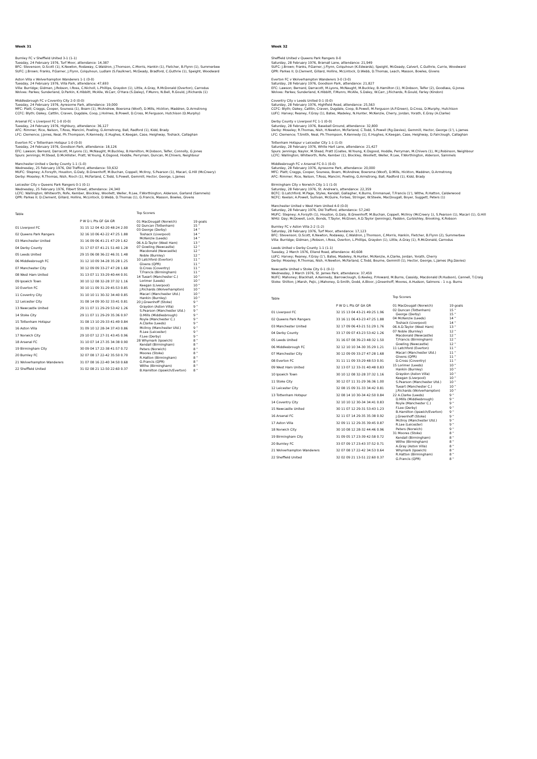Week 31
Burnley FC v Sheffield United 3-1 (1-1)
Tuesday, 24 February 1976, Turf Moor, attendance: 14,387
BFC: Stevenson; D.Scott (1), K.Newton, Rodaway, C.Waldron, J.Thomson, C.Morris, Hankin (1), Fletcher, B.Flynn (1), Summerbee
SUFC: J.Brown; Franks, P.Garner, J.Flynn, Colquhoun, Ludlam (S.Faulkner), McGeady, Bradford, C.Guthrie (1), Speight, Woodward
Aston Villa v Wolverhampton Wanderers 1-1 (0-0)
Tuesday, 24 February 1976, Villa Park, attendance: 47,693
Villa: Burridge; Gidman, J.Robson, I.Ross, C.Nicholl, L.Phillips, Graydon (1), Little, A.Gray, R.McDonald (Overton), Carrodus
Wolves: Parkes; Sunderland, D.Parkin, K.Hibbitt, McAlle, W.Carr, O'Hara (S.Daley), F.Munro, N.Bell, R.Gould, J.Richards (1)
Middlesbrough FC v Coventry City 2-0 (0-0)
Tuesday, 24 February 1976, Ayresome Park, attendance: 19,000
MFC: Platt; Craggs, Cooper, Souness (1), Boam (1), McAndrew, Boersma (Woof), D.Mills, Hickton, Maddren, D.Armstrong
CCFC: Blyth; Oakey, Cattlin, Craven, Dugdale, Coop, J.Holmes, B.Powell, D.Cross, M.Ferguson, Hutchison (D.Murphy)
Arsenal FC v Liverpool FC 1-0 (0-0)
Tuesday, 24 February 1976, Highbury, attendance: 36,127
AFC: Rimmer; Rice, Nelson, T.Ross, Mancini, Powling, G.Armstrong, Ball, Radford (1), Kidd, Brady
LFC: Clemence; J.Jones, Neal, Ph.Thompson, R.Kennedy, E.Hughes, K.Keegan, Case, Heighway, Toshack, Callaghan
Everton FC v Tottenham Hotspur 1-0 (0-0)
Tuesday, 24 February 1976, Goodison Park, attendance: 18,126
EFC: Lawson; Bernard, Darracott, M.Lyons (1), McNaught, M.Buckley, B.Hamilton, M.Dobson, Telfer, Connolly, G.Jones
Spurs: Jennings; M.Stead, D.McAllister, Pratt, W.Young, K.Osgood, Hoddle, Perryman, Duncan, M.Chivers, Neighbour
Manchester United v Derby County 1-1 (1-0)
Wednesday, 25 February 1976, Old Trafford, attendance: 59,632
MUFC: Stepney; A.Forsyth, Houston, G.Daly, B.Greenhoff, M.Buchan, Coppell, McIlroy, S.Pearson (1), Macari, G.Hill (McCreery)
Derby: Moseley; R.Thomas, Nish, Rioch (1), McFarland, C.Todd, S.Powell, Gemmill, Hector, George, L.James
Leicester City v Queens Park Rangers 0-1 (0-1)
Wednesday, 25 February 1976, Filbert Street, attendance: 24,340
LCFC: Wallington; Whitworth, Rofe, Kember, Blockley, Woollett, Weller, R.Lee, F.Worthington, Alderson, Garland (Sammels)
QPR: Parkes II; D.Clement, Gillard, Hollins, McLintock, D.Webb, D.Thomas (1), G.Francis, Masson, Bowles, Givens
| Table | |
| --- | --- |
| | P W D L Pts GF GA GR |
| 01 Liverpool FC | 31 15 12 04 42-20 48:24 2.00 |
| 02 Queens Park Rangers | 32 16 10 06 42-22 47:25 1.88 |
| 03 Manchester United | 31 16 09 06 41-21 47:29 1.62 |
| 04 Derby County | 31 17 07 07 41-21 51:40 1.28 |
| 05 Leeds United | 29 15 06 08 36-22 46:31 1.48 |
| 06 Middlesbrough FC | 31 12 10 09 34-28 35:28 1.25 |
| 07 Manchester City | 30 12 09 09 33-27 47:28 1.68 |
| 08 West Ham United | 31 13 07 11 33-29 40:44 0.91 |
| 09 Ipswich Town | 30 10 12 08 32-28 37:32 1.16 |
| 10 Everton FC | 30 10 11 09 31-29 45:53 0.85 |
| 11 Coventry City | 31 10 10 11 30-32 34:40 0.85 |
| 12 Leicester City | 31 08 14 09 30-32 33:41 0.81 |
| 13 Newcastle United | 29 11 07 11 29-29 53:42 1.26 |
| 14 Stoke City | 29 11 07 11 29-29 35:36 0.97 |
| 15 Tottenham Hotspur | 31 08 13 10 29-33 41:49 0.84 |
| 16 Aston Villa | 31 09 10 12 28-34 37:43 0.86 |
| 17 Norwich City | 29 10 07 12 27-31 43:45 0.96 |
| 18 Arsenal FC | 31 10 07 14 27-35 34:38 0.90 |
| 19 Birmingham City | 30 09 04 17 22-38 41:57 0.72 |
| 20 Burnley FC | 32 07 08 17 22-42 35:50 0.70 |
| 21 Wolverhampton Wanderers | 31 07 08 16 22-40 34:50 0.68 |
| 22 Sheffield United | 31 02 08 21 12-50 22:60 0.37 |
| Top Scorers | |
| --- | --- |
| 01 MacDougall (Norwich) | 19 goals |
| 02 Duncan (Tottenham) | 15 " |
| 03 George (Derby) | 14 " |
| Toshack (Liverpool) | 14 " |
| McKenzie (Leeds) | 14 " |
| 06 A.D.Taylor (West Ham) | 13 " |
| 07 Gowling (Newcastle) | 12 " |
| Macdonald (Newcastle) | 12 " |
| Noble (Burnley) | 12 " |
| 10 Latchford (Everton) | 11 " |
| Givens (QPR) | 11 " |
| D.Cross (Coventry) | 11 " |
| T.Francis (Birmingham) | 11 " |
| 14 Tueart (Manchester C.) | 10 " |
| Lorimer (Leeds) | 10 " |
| Keegan (Liverpool) | 10 " |
| J.Richards (Wolverhampton) | 10 " |
| Macari (Manchester Utd.) | 10 " |
| Hankin (Burnley) | 10 " |
| 20 J.Greenhoff (Stoke) | 9 " |
| Graydon (Aston Villa) | 9 " |
| S.Pearson (Manchester Utd.) | 9 " |
| D.Mills (Middlesbrough) | 9 " |
| Royle (Manchester C.) | 9 " |
| A.Clarke (Leeds) | 9 " |
| McIlroy (Manchester Utd.) | 9 " |
| R.Lee (Leicester) | 9 " |
| F.Lee (Derby) | 9 " |
| 28 Whymark (Ipswich) | 8 " |
| Kendall (Birmingham) | 8 " |
| Peters (Norwich) | 8 " |
| Moores (Stoke) | 8 " |
| R.Hatton (Birmingham) | 8 " |
| G.Francis (QPR) | 8 " |
| Withe (Birmingham) | 8 " |
| B.Hamilton (Ipswich/Everton) | 8 " |
Week 32
Sheffield United v Queens Park Rangers 0-0
Saturday, 28 February 1976, Bramall Lane, attendance: 21,949
SUFC: J.Brown; Franks, P.Garner, J.Flynn, Colquhoun (K.Edwards), Speight, McGeady, Calvert, C.Guthrie, Currie, Woodward
QPR: Parkes II; D.Clement, Gillard, Hollins, McLintock, D.Webb, D.Thomas, Leach, Masson, Bowles, Givens
Everton FC v Wolverhampton Wanderers 3-0 (3-0)
Saturday, 28 February 1976, Goodison Park, attendance: 21,827
EFC: Lawson; Bernard, Darracott, M.Lyons, McNaught, M.Buckley, B.Hamilton (1), M.Dobson, Telfer (2), Goodlass, G.Jones
Wolves: Parkes; Sunderland, K.Hibbitt, F.Munro, McAlle, S.Daley, W.Carr, J.Richards, R.Gould, Farley (Kindon)
Coventry City v Leeds United 0-1 (0-0)
Saturday, 28 February 1976, Highfield Road, attendance: 25,563
CCFC: Blyth; Oakey, Cattlin, Craven, Dugdale, Coop, B.Powell, M.Ferguson (A.P.Green), D.Cross, D.Murphy, Hutchison
LUFC: Harvey; Reaney, F.Gray (1), Bates, Madeley, N.Hunter, McKenzie, Cherry, Jordan, Yorath, E.Gray (A.Clarke)
Derby County v Liverpool FC 1-1 (0-0)
Saturday, 28 February 1976, Baseball Ground, attendance: 32,800
Derby: Moseley; R.Thomas, Nish, H.Newton, McFarland, C.Todd, S.Powell (Rg.Davies), Gemmill, Hector, George (1'), L.James
LFC: Clemence; T.Smith, Neal, Ph.Thompson, R.Kennedy (1), E.Hughes, K.Keegan, Case, Heighway, D.Fairclough, Callaghan
Tottenham Hotspur v Leicester City 1-1 (1-0)
Saturday, 28 February 1976, White Hart Lane, attendance: 21,427
Spurs: Jennings; Naylor, M.Stead, Pratt (Coates, W.Young, K.Osgood, Hoddle, Perryman, M.Chivers (1), M.J.Robinson, Neighbour
LCFC: Wallington; Whitworth, Rofe, Kember (1), Blockley, Woollett, Weller, R.Lee, F.Worthington, Alderson, Sammels
Middlesbrough FC v Arsenal FC 0-1 (0-0)
Saturday, 28 February 1976, Ayresome Park, attendance: 20,000
MFC: Platt; Craggs, Cooper, Souness, Boam, McAndrew, Boersma (Woof), D.Mills, Hickton, Maddren, D.Armstrong
AFC: Rimmer; Rice, Nelson, T.Ross, Mancini, Powling, G.Armstrong, Ball, Radford (1), Kidd, Brady
Birmingham City v Norwich City 1-1 (1-0)
Saturday, 28 February 1976, St. Andrew's, attendance: 22,359
BCFC: D.Latchford; M.Page, Styles, Kendall, Gallagher, K.Burns, Emmanuel, T.Francis (1'), Withe, R.Hatton, Calderwood
NCFC: Keelan; A.Powell, Sullivan, McGuire, Forbes, Stringer, W.Steele, MacDougall, Boyer, Suggett, Peters (1)
Manchester United v West Ham United 4-0 (0-0)
Saturday, 28 February 1976, Old Trafford, attendance: 57,240
MUFC: Stepney; A.Forsyth (1), Houston, G.Daly, B.Greenhoff, M.Buchan, Coppell, McIlroy (McCreery 1), S.Pearson (1), Macari (1), G.Hill
WHU: Day; McDowell, Lock, Bonds, T.Taylor, McGiven, A.D.Taylor (Jennings), Paddon, Curbishley, Brooking, K.Robson
Burnley FC v Aston Villa 2-2 (1-2)
Saturday, 28 February 1976, Turf Moor, attendance: 17,123
BFC: Stevenson; D.Scott, K.Newton, Rodaway, C.Waldron, J.Thomson, C.Morris, Hankin, Fletcher, B.Flynn (2), Summerbee
Villa: Burridge; Gidman, J.Robson, I.Ross, Overton, L.Phillips, Graydon (1), Little, A.Gray (1), R.McDonald, Carrodus
Leeds United v Derby County 1-1 (1-1)
Tuesday, 2 March 1976, Elland Road, attendance: 40,608
LUFC: Harvey; Reaney, F.Gray (1'), Bates, Madeley, N.Hunter, McKenzie, A.Clarke, Jordan, Yorath, Cherry
Derby: Moseley; R.Thomas, Nish, H.Newton, McFarland, C.Todd, Bourne, Gemmill (1), Hector, George, L.James (Rg.Davies)
Newcastle United v Stoke City 0-1 (0-1)
Wednesday, 3 March 1976, St. James Park, attendance: 37,459
NUFC: Mahoney; Blackhall, A.Kennedy, Barrowclough, G.Keeley, P.Howard, M.Burns, Cassidy, Macdonald (R.Hudson), Cannell, T.Craig
Stoke: Shilton; J.Marsh, Pejic, J.Mahoney, D.Smith, Dodd, A.Bloor, J.Greenhoff, Moores, A.Hudson, Salmons - 1 o.g. Burns
| Table | |
| --- | --- |
| | P W D L Pts GF GA GR |
| 01 Liverpool FC | 32 15 13 04 43-21 49:25 1.96 |
| 02 Queens Park Rangers | 33 16 11 06 43-23 47:25 1.88 |
| 03 Manchester United | 32 17 09 06 43-21 51:29 1.76 |
| 04 Derby County | 33 17 09 07 43-23 53:42 1.26 |
| 05 Leeds United | 31 16 07 08 39-23 48:32 1.50 |
| 06 Middlesbrough FC | 32 12 10 10 34-30 35:29 1.21 |
| 07 Manchester City | 30 12 09 09 33-27 47:28 1.68 |
| 08 Everton FC | 31 11 11 09 33-29 48:53 0.91 |
| 09 West Ham United | 32 13 07 12 33-31 40:48 0.83 |
| 10 Ipswich Town | 30 10 12 08 32-28 37:32 1.16 |
| 11 Stoke City | 30 12 07 11 31-29 36:36 1.00 |
| 12 Leicester City | 32 08 15 09 31-33 34:42 0.81 |
| 13 Tottenham Hotspur | 32 08 14 10 30-34 42:50 0.84 |
| 14 Coventry City | 32 10 10 12 30-34 34:41 0.83 |
| 15 Newcastle United | 30 11 07 12 29-31 53:43 1.23 |
| 16 Arsenal FC | 32 11 07 14 29-35 35:38 0.92 |
| 17 Aston Villa | 32 09 11 12 29-35 39:45 0.87 |
| 18 Norwich City | 30 10 08 12 28-32 44:46 0.96 |
| 19 Birmingham City | 31 09 05 17 23-39 42:58 0.72 |
| 20 Burnley FC | 33 07 09 17 23-43 37:52 0.71 |
| 21 Wolverhampton Wanderers | 32 07 08 17 22-42 34:53 0.64 |
| 22 Sheffield United | 32 02 09 21 13-51 22:60 0.37 |
| Top Scorers | |
| --- | --- |
| 01 MacDougall (Norwich) | 19 goals |
| 02 Duncan (Tottenham) | 15 " |
| George (Derby) | 15 " |
| 04 McKenzie (Leeds) | 14 " |
| Toshack (Liverpool) | 14 " |
| 06 A.D.Taylor (West Ham) | 13 " |
| 07 Noble (Burnley) | 12 " |
| Macdonald (Newcastle) | 12 " |
| T.Francis (Birmingham) | 12 " |
| Gowling (Newcastle) | 12 " |
| 11 Latchford (Everton) | 11 " |
| Macari (Manchester Utd.) | 11 " |
| Givens (QPR) | 11 " |
| D.Cross (Coventry) | 11 " |
| 15 Lorimer (Leeds) | 10 " |
| Hankin (Burnley) | 10 " |
| Graydon (Aston Villa) | 10 " |
| Keegan (Liverpool) | 10 " |
| S.Pearson (Manchester Utd.) | 10 " |
| Tueart (Manchester C.) | 10 " |
| J.Richards (Wolverhampton) | 10 " |
| 22 A.Clarke (Leeds) | 9 " |
| D.Mills (Middlesbrough) | 9 " |
| Royle (Manchester C.) | 9 " |
| F.Lee (Derby) | 9 " |
| B.Hamilton (Ipswich/Everton) | 9 " |
| J.Greenhoff (Stoke) | 9 " |
| McIlroy (Manchester Utd.) | 9 " |
| R.Lee (Leicester) | 9 " |
| Peters (Norwich) | 9 " |
| 31 Moores (Stoke) | 8 " |
| Kendall (Birmingham) | 8 " |
| Withe (Birmingham) | 8 " |
| A.Gray (Aston Villa) | 8 " |
| Whymark (Ipswich) | 8 " |
| R.Hatton (Birmingham) | 8 " |
| G.Francis (QPR) | 8 " |